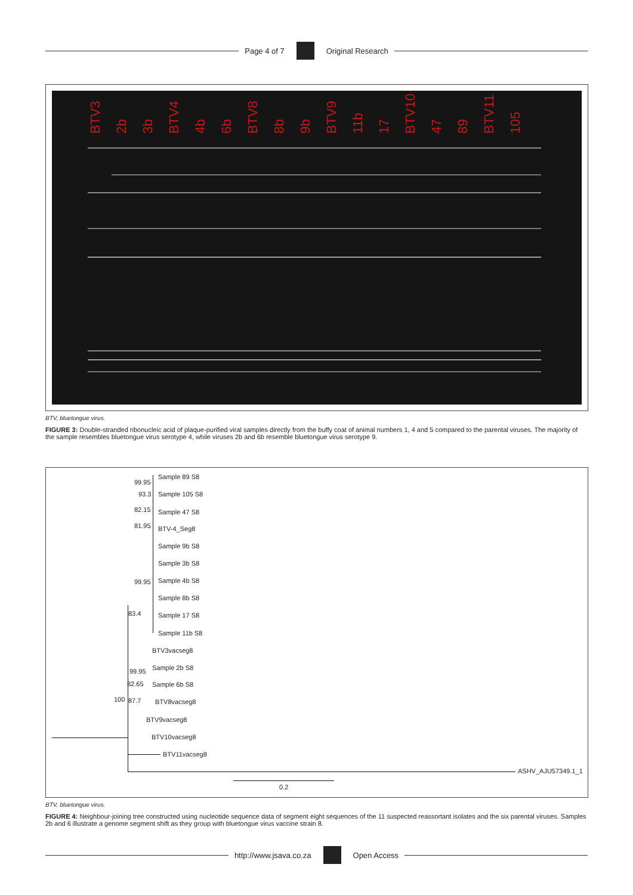Page 4 of 7 Original Research
BTV3 2b 3b BTV4 4b 6b BTV8 8b 9b BTV9 11b 17 BTV10 47 89 BTV11 105
BTV, bluetongue virus.
FIGURE 3: Double-stranded ribonucleic acid of plaque-purified viral samples directly from the buffy coat of animal numbers 1, 4 and 5 compared to the parental viruses. The majority of the sample resembles bluetongue virus serotype 4, while viruses 2b and 6b resemble bluetongue virus serotype 9.
99.95
Sample 89 S8
93.3 Sample 105 S8
82.15 Sample 47 S8
81.95 BTV-4_Seg8
Sample 9b S8
Sample 3b S8
99.95 Sample 4b S8
Sample 8b S8
83.4 Sample 17 S8
Sample 11b S8
BTV3vacseg8
99.95 Sample 2b S8
82.65 Sample 6b S8
100 87.7 BTV8vacseg8
BTV9vacseg8
BTV10vacseg8
BTV11vacseg8
ASHV_AJU57349.1_1
0.2
BTV, bluetongue virus.
FIGURE 4: Neighbour-joining tree constructed using nucleotide sequence data of segment eight sequences of the 11 suspected reassortant isolates and the six parental viruses. Samples 2b and 6 illustrate a genome segment shift as they group with bluetongue virus vaccine strain 8.
http://www.jsava.co.za Open Access